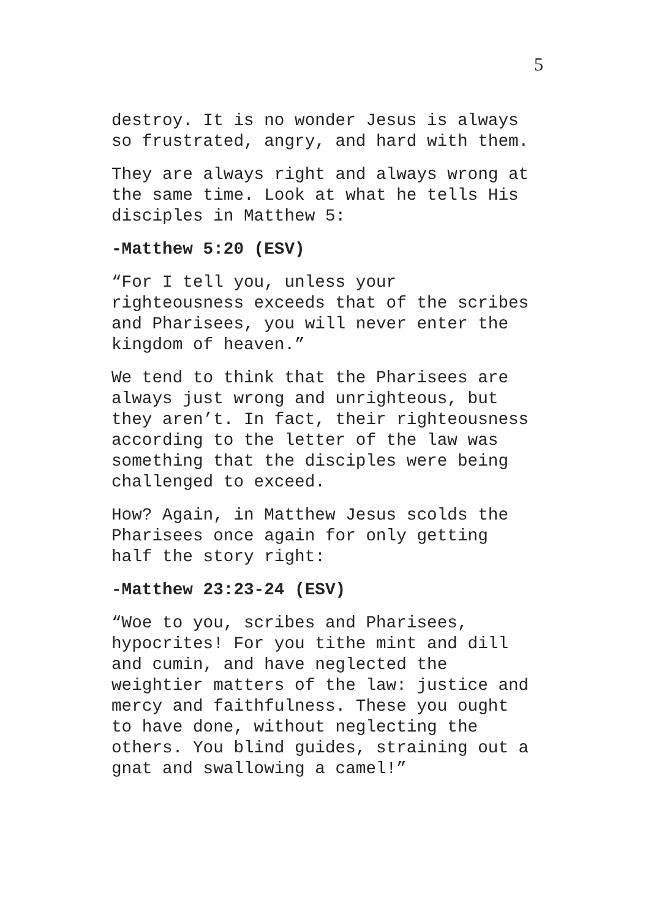5
destroy. It is no wonder Jesus is always so frustrated, angry, and hard with them.
They are always right and always wrong at the same time. Look at what he tells His disciples in Matthew 5:
-Matthew 5:20 (ESV)
“For I tell you, unless your righteousness exceeds that of the scribes and Pharisees, you will never enter the kingdom of heaven.”
We tend to think that the Pharisees are always just wrong and unrighteous, but they aren’t. In fact, their righteousness according to the letter of the law was something that the disciples were being challenged to exceed.
How? Again, in Matthew Jesus scolds the Pharisees once again for only getting half the story right:
-Matthew 23:23-24 (ESV)
“Woe to you, scribes and Pharisees, hypocrites! For you tithe mint and dill and cumin, and have neglected the weightier matters of the law: justice and mercy and faithfulness. These you ought to have done, without neglecting the others. You blind guides, straining out a gnat and swallowing a camel!”